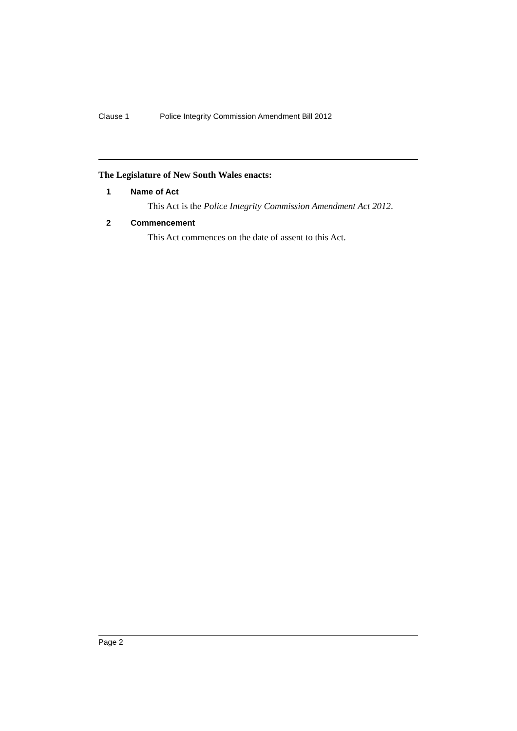Clause 1 Police Integrity Commission Amendment Bill 2012
The Legislature of New South Wales enacts:
1 Name of Act
This Act is the Police Integrity Commission Amendment Act 2012.
2 Commencement
This Act commences on the date of assent to this Act.
Page 2